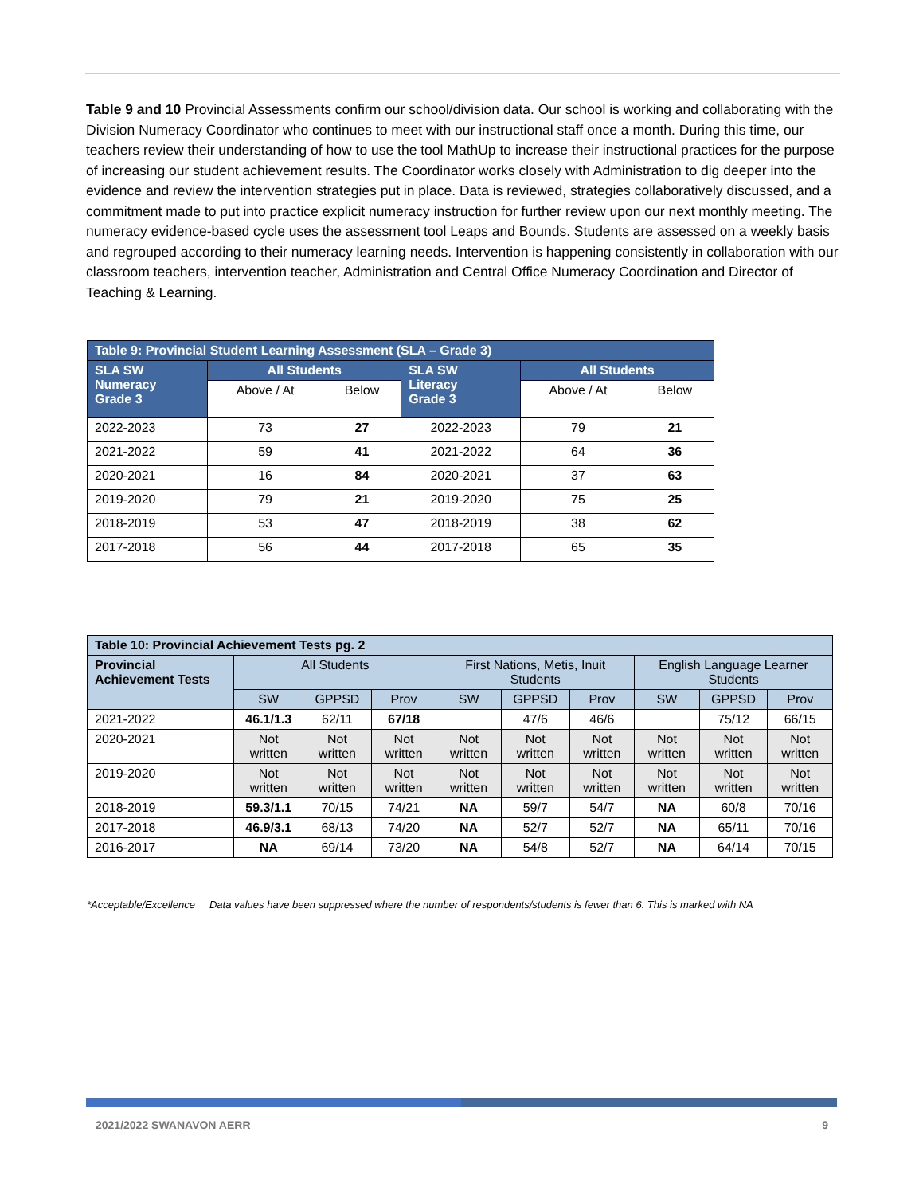Table 9 and 10 Provincial Assessments confirm our school/division data. Our school is working and collaborating with the Division Numeracy Coordinator who continues to meet with our instructional staff once a month. During this time, our teachers review their understanding of how to use the tool MathUp to increase their instructional practices for the purpose of increasing our student achievement results. The Coordinator works closely with Administration to dig deeper into the evidence and review the intervention strategies put in place. Data is reviewed, strategies collaboratively discussed, and a commitment made to put into practice explicit numeracy instruction for further review upon our next monthly meeting. The numeracy evidence-based cycle uses the assessment tool Leaps and Bounds. Students are assessed on a weekly basis and regrouped according to their numeracy learning needs. Intervention is happening consistently in collaboration with our classroom teachers, intervention teacher, Administration and Central Office Numeracy Coordination and Director of Teaching & Learning.
| Table 9: Provincial Student Learning Assessment (SLA – Grade 3) | | | | | |
| --- | --- | --- | --- | --- | --- |
| SLA SW Numeracy Grade 3 | All Students | | SLA SW Literacy Grade 3 | All Students | |
| | Above / At | Below | | Above / At | Below |
| 2022-2023 | 73 | 27 | 2022-2023 | 79 | 21 |
| 2021-2022 | 59 | 41 | 2021-2022 | 64 | 36 |
| 2020-2021 | 16 | 84 | 2020-2021 | 37 | 63 |
| 2019-2020 | 79 | 21 | 2019-2020 | 75 | 25 |
| 2018-2019 | 53 | 47 | 2018-2019 | 38 | 62 |
| 2017-2018 | 56 | 44 | 2017-2018 | 65 | 35 |
| Table 10: Provincial Achievement Tests pg. 2 | | | | | | | | | |
| --- | --- | --- | --- | --- | --- | --- | --- | --- | --- |
| Provincial Achievement Tests | All Students | | | First Nations, Metis, Inuit Students | | | English Language Learner Students | | |
| | SW | GPPSD | Prov | SW | GPPSD | Prov | SW | GPPSD | Prov |
| 2021-2022 | 46.1/1.3 | 62/11 | 67/18 | | 47/6 | 46/6 | | 75/12 | 66/15 |
| 2020-2021 | Not written | Not written | Not written | Not written | Not written | Not written | Not written | Not written | Not written |
| 2019-2020 | Not written | Not written | Not written | Not written | Not written | Not written | Not written | Not written | Not written |
| 2018-2019 | 59.3/1.1 | 70/15 | 74/21 | NA | 59/7 | 54/7 | NA | 60/8 | 70/16 |
| 2017-2018 | 46.9/3.1 | 68/13 | 74/20 | NA | 52/7 | 52/7 | NA | 65/11 | 70/16 |
| 2016-2017 | NA | 69/14 | 73/20 | NA | 54/8 | 52/7 | NA | 64/14 | 70/15 |
*Acceptable/Excellence Data values have been suppressed where the number of respondents/students is fewer than 6. This is marked with NA
2021/2022 SWANAVON AERR 9